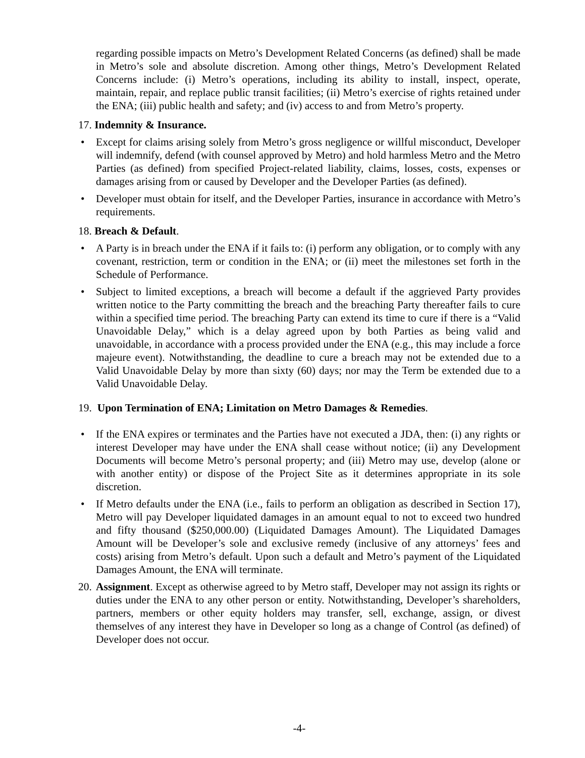regarding possible impacts on Metro’s Development Related Concerns (as defined) shall be made in Metro’s sole and absolute discretion. Among other things, Metro’s Development Related Concerns include: (i) Metro’s operations, including its ability to install, inspect, operate, maintain, repair, and replace public transit facilities; (ii) Metro’s exercise of rights retained under the ENA; (iii) public health and safety; and (iv) access to and from Metro’s property.
17. Indemnity & Insurance.
• Except for claims arising solely from Metro’s gross negligence or willful misconduct, Developer will indemnify, defend (with counsel approved by Metro) and hold harmless Metro and the Metro Parties (as defined) from specified Project-related liability, claims, losses, costs, expenses or damages arising from or caused by Developer and the Developer Parties (as defined).
• Developer must obtain for itself, and the Developer Parties, insurance in accordance with Metro’s requirements.
18. Breach & Default.
• A Party is in breach under the ENA if it fails to: (i) perform any obligation, or to comply with any covenant, restriction, term or condition in the ENA; or (ii) meet the milestones set forth in the Schedule of Performance.
• Subject to limited exceptions, a breach will become a default if the aggrieved Party provides written notice to the Party committing the breach and the breaching Party thereafter fails to cure within a specified time period. The breaching Party can extend its time to cure if there is a “Valid Unavoidable Delay,” which is a delay agreed upon by both Parties as being valid and unavoidable, in accordance with a process provided under the ENA (e.g., this may include a force majeure event). Notwithstanding, the deadline to cure a breach may not be extended due to a Valid Unavoidable Delay by more than sixty (60) days; nor may the Term be extended due to a Valid Unavoidable Delay.
19. Upon Termination of ENA; Limitation on Metro Damages & Remedies.
• If the ENA expires or terminates and the Parties have not executed a JDA, then: (i) any rights or interest Developer may have under the ENA shall cease without notice; (ii) any Development Documents will become Metro’s personal property; and (iii) Metro may use, develop (alone or with another entity) or dispose of the Project Site as it determines appropriate in its sole discretion.
• If Metro defaults under the ENA (i.e., fails to perform an obligation as described in Section 17), Metro will pay Developer liquidated damages in an amount equal to not to exceed two hundred and fifty thousand ($250,000.00) (Liquidated Damages Amount). The Liquidated Damages Amount will be Developer’s sole and exclusive remedy (inclusive of any attorneys’ fees and costs) arising from Metro’s default. Upon such a default and Metro’s payment of the Liquidated Damages Amount, the ENA will terminate.
20.
Assignment. Except as otherwise agreed to by Metro staff, Developer may not assign its rights or duties under the ENA to any other person or entity. Notwithstanding, Developer’s shareholders, partners, members or other equity holders may transfer, sell, exchange, assign, or divest themselves of any interest they have in Developer so long as a change of Control (as defined) of Developer does not occur.
-4-